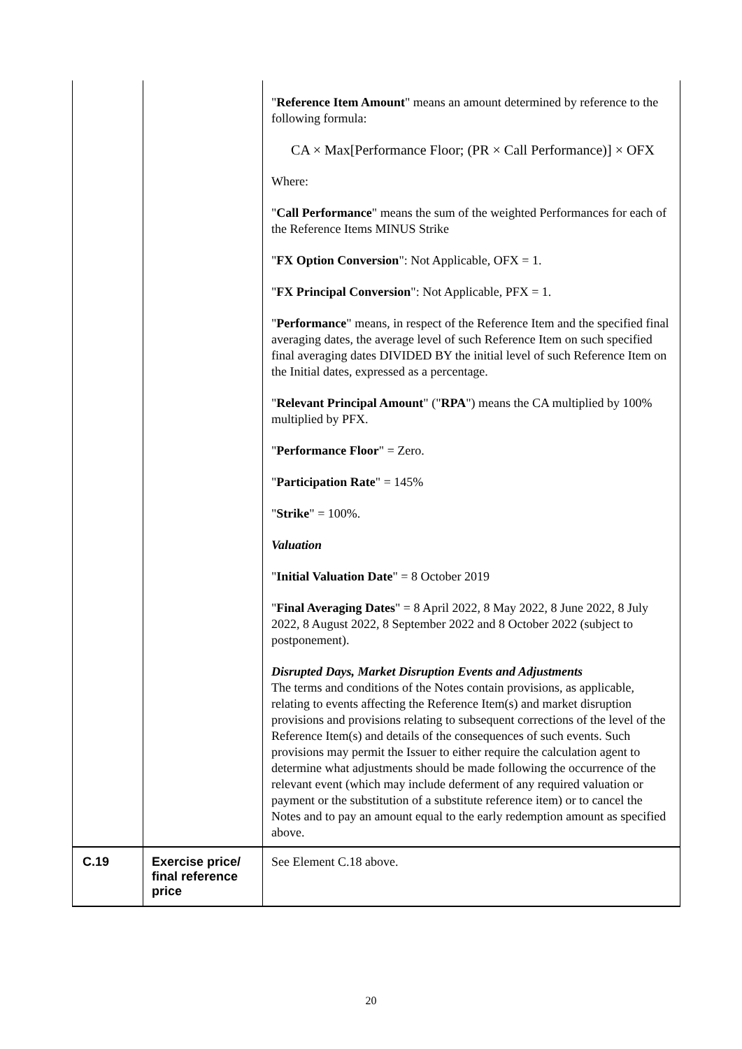| | | " Reference Item Amount " means an amount determined by reference to the following formula: CA × Max[Performance Floor; (PR × Call Performance)] × OFX Where: " Call Performance " means the sum of the weighted Performances for each of the Reference Items MINUS Strike " FX Option Conversion ": Not Applicable, OFX = 1. " FX Principal Conversion ": Not Applicable, PFX = 1. " Performance " means, in respect of the Reference Item and the specified final averaging dates, the average level of such Reference Item on such specified final averaging dates DIVIDED BY the initial level of such Reference Item on the Initial dates, expressed as a percentage. " Relevant Principal Amount " (" RPA ") means the CA multiplied by 100% multiplied by PFX. " Performance Floor " = Zero. " Participation Rate " = 145% " Strike " = 100%. Valuation " Initial Valuation Date " = 8 October 2019 " Final Averaging Dates " = 8 April 2022, 8 May 2022, 8 June 2022, 8 July 2022, 8 August 2022, 8 September 2022 and 8 October 2022 (subject to postponement). Disrupted Days, Market Disruption Events and Adjustments The terms and conditions of the Notes contain provisions, as applicable, relating to events affecting the Reference Item(s) and market disruption provisions and provisions relating to subsequent corrections of the level of the Reference Item(s) and details of the consequences of such events. Such provisions may permit the Issuer to either require the calculation agent to determine what adjustments should be made following the occurrence of the relevant event (which may include deferment of any required valuation or payment or the substitution of a substitute reference item) or to cancel the Notes and to pay an amount equal to the early redemption amount as specified above. |
| C.19 | Exercise price/ final reference price | See Element C.18 above. |
20